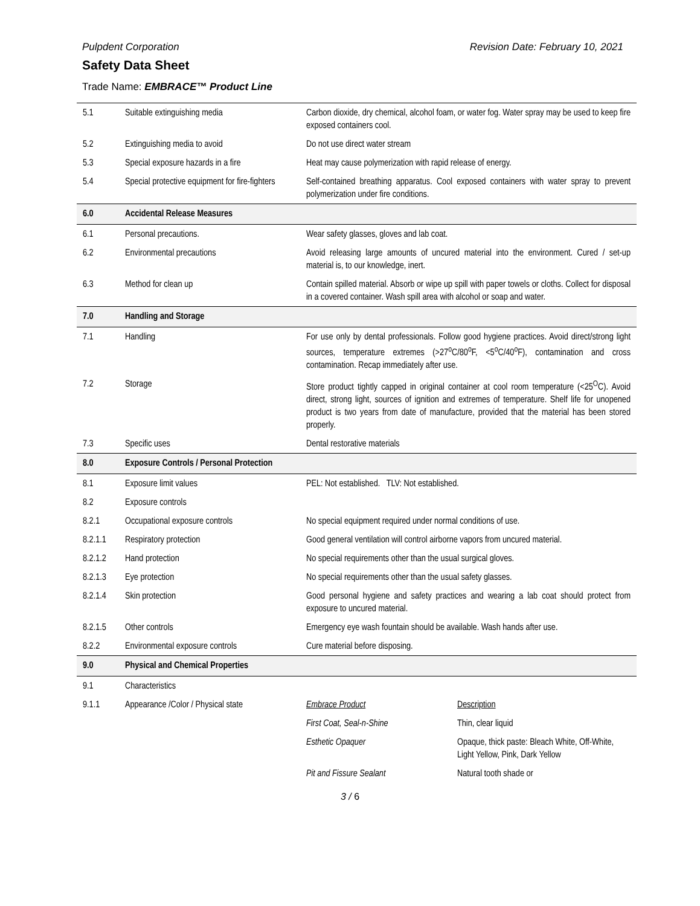Pulpdent Corporation Revision Date: February 10, 2021
Safety Data Sheet
Trade Name: EMBRACE™ Product Line
| 5.1 | Suitable extinguishing media | Carbon dioxide, dry chemical, alcohol foam, or water fog. Water spray may be used to keep fire exposed containers cool. | |
| 5.2 | Extinguishing media to avoid | Do not use direct water stream | |
| 5.3 | Special exposure hazards in a fire | Heat may cause polymerization with rapid release of energy. | |
| 5.4 | Special protective equipment for fire-fighters | Self-contained breathing apparatus. Cool exposed containers with water spray to prevent polymerization under fire conditions. | |
| 6.0 | Accidental Release Measures | | |
| 6.1 | Personal precautions. | Wear safety glasses, gloves and lab coat. | |
| 6.2 | Environmental precautions | Avoid releasing large amounts of uncured material into the environment. Cured / set-up material is, to our knowledge, inert. | |
| 6.3 | Method for clean up | Contain spilled material. Absorb or wipe up spill with paper towels or cloths. Collect for disposal in a covered container. Wash spill area with alcohol or soap and water. | |
| 7.0 | Handling and Storage | | |
| 7.1 | Handling | For use only by dental professionals. Follow good hygiene practices. Avoid direct/strong light sources, temperature extremes (>27<sup>o</sup>C/80<sup>o</sup>F, <5<sup>o</sup>C/40<sup>o</sup>F), contamination and cross contamination. Recap immediately after use. | |
| 7.2 | Storage | Store product tightly capped in original container at cool room temperature (<25<sup>O</sup>C). Avoid direct, strong light, sources of ignition and extremes of temperature. Shelf life for unopened product is two years from date of manufacture, provided that the material has been stored properly. | |
| 7.3 | Specific uses | Dental restorative materials | |
| 8.0 | Exposure Controls / Personal Protection | | |
| 8.1 | Exposure limit values | PEL: Not established. TLV: Not established. | |
| 8.2 | Exposure controls | | |
| 8.2.1 | Occupational exposure controls | No special equipment required under normal conditions of use. | |
| 8.2.1.1 | Respiratory protection | Good general ventilation will control airborne vapors from uncured material. | |
| 8.2.1.2 | Hand protection | No special requirements other than the usual surgical gloves. | |
| 8.2.1.3 | Eye protection | No special requirements other than the usual safety glasses. | |
| 8.2.1.4 | Skin protection | Good personal hygiene and safety practices and wearing a lab coat should protect from exposure to uncured material. | |
| 8.2.1.5 | Other controls | Emergency eye wash fountain should be available. Wash hands after use. | |
| 8.2.2 | Environmental exposure controls | Cure material before disposing. | |
| 9.0 | Physical and Chemical Properties | | |
| 9.1 | Characteristics | | |
| 9.1.1 | Appearance /Color / Physical state | Embrace Product | Description |
| | | First Coat, Seal-n-Shine | Thin, clear liquid |
| | | Esthetic Opaquer | Opaque, thick paste: Bleach White, Off-White, Light Yellow, Pink, Dark Yellow |
| | | Pit and Fissure Sealant | Natural tooth shade or |
3 / 6